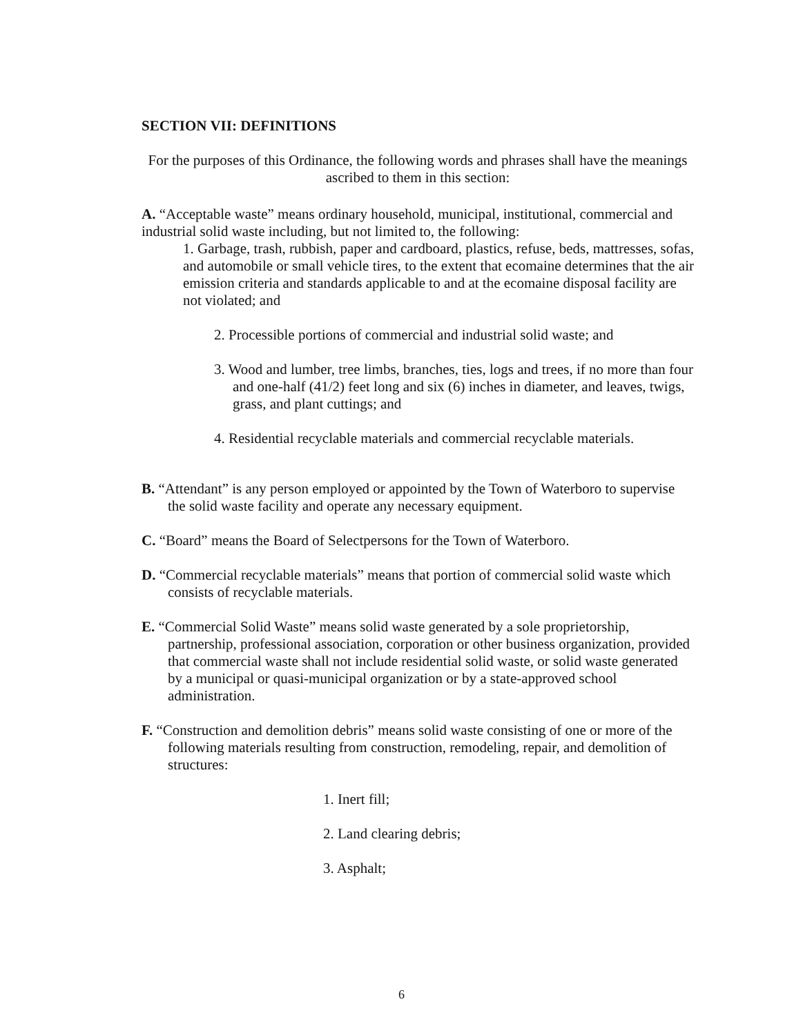SECTION VII: DEFINITIONS
For the purposes of this Ordinance, the following words and phrases shall have the meanings ascribed to them in this section:
A. “Acceptable waste” means ordinary household, municipal, institutional, commercial and industrial solid waste including, but not limited to, the following:
1. Garbage, trash, rubbish, paper and cardboard, plastics, refuse, beds, mattresses, sofas, and automobile or small vehicle tires, to the extent that ecomaine determines that the air emission criteria and standards applicable to and at the ecomaine disposal facility are not violated; and
2. Processible portions of commercial and industrial solid waste; and
3. Wood and lumber, tree limbs, branches, ties, logs and trees, if no more than four and one-half (41/2) feet long and six (6) inches in diameter, and leaves, twigs, grass, and plant cuttings; and
4. Residential recyclable materials and commercial recyclable materials.
B. “Attendant” is any person employed or appointed by the Town of Waterboro to supervise the solid waste facility and operate any necessary equipment.
C. “Board” means the Board of Selectpersons for the Town of Waterboro.
D. “Commercial recyclable materials” means that portion of commercial solid waste which consists of recyclable materials.
E. “Commercial Solid Waste” means solid waste generated by a sole proprietorship, partnership, professional association, corporation or other business organization, provided that commercial waste shall not include residential solid waste, or solid waste generated by a municipal or quasi-municipal organization or by a state-approved school administration.
F. “Construction and demolition debris” means solid waste consisting of one or more of the following materials resulting from construction, remodeling, repair, and demolition of structures:
1. Inert fill;
2. Land clearing debris;
3. Asphalt;
6